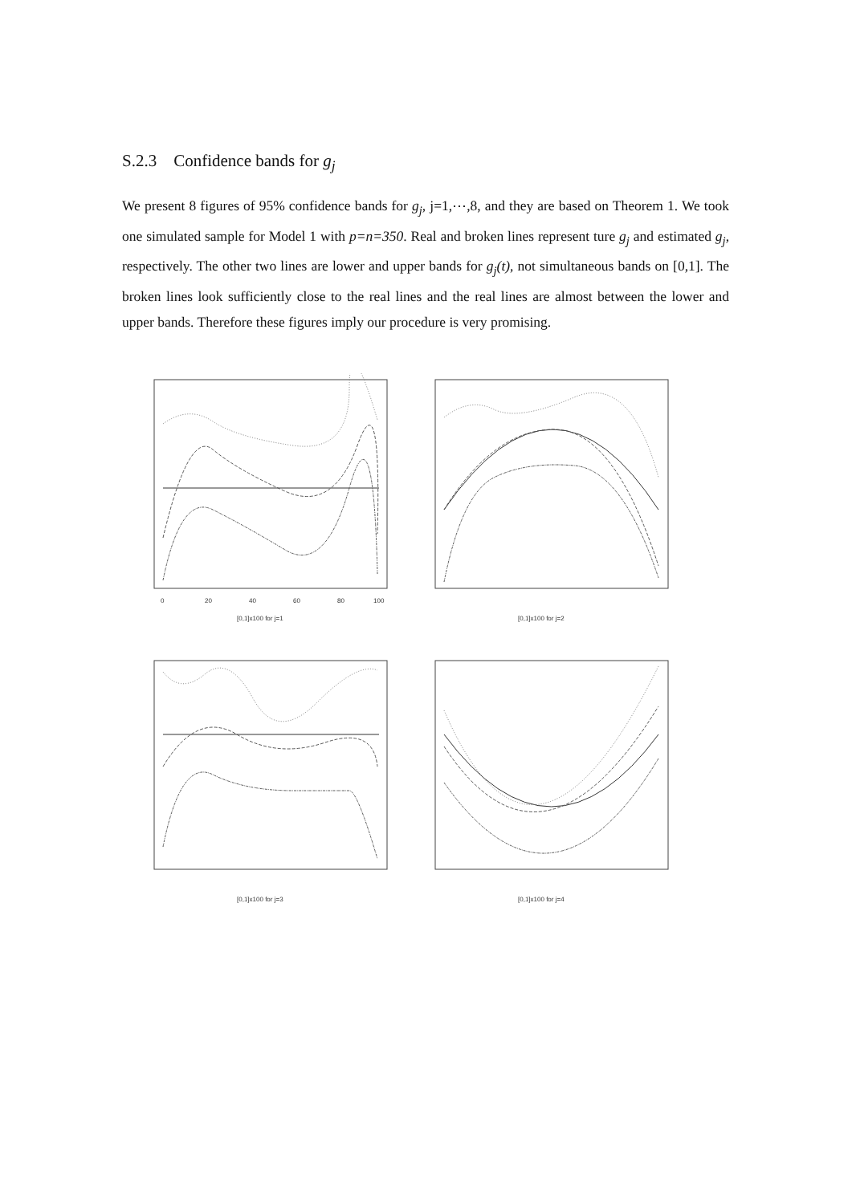S.2.3 Confidence bands for g<sub>j</sub>
We present 8 figures of 95% confidence bands for g<sub>j</sub>, j=1,⋯,8, and they are based on Theorem 1. We took one simulated sample for Model 1 with p=n=350. Real and broken lines represent ture g<sub>j</sub> and estimated g<sub>j</sub>, respectively. The other two lines are lower and upper bands for g<sub>j</sub>(t), not simultaneous bands on [0,1]. The broken lines look sufficiently close to the real lines and the real lines are almost between the lower and upper bands. Therefore these figures imply our procedure is very promising.
[0,1]x100 for j=1
0
20
40
60
80
100
[0,1]x100 for j=2
[0,1]x100 for j=3
[0,1]x100 for j=4